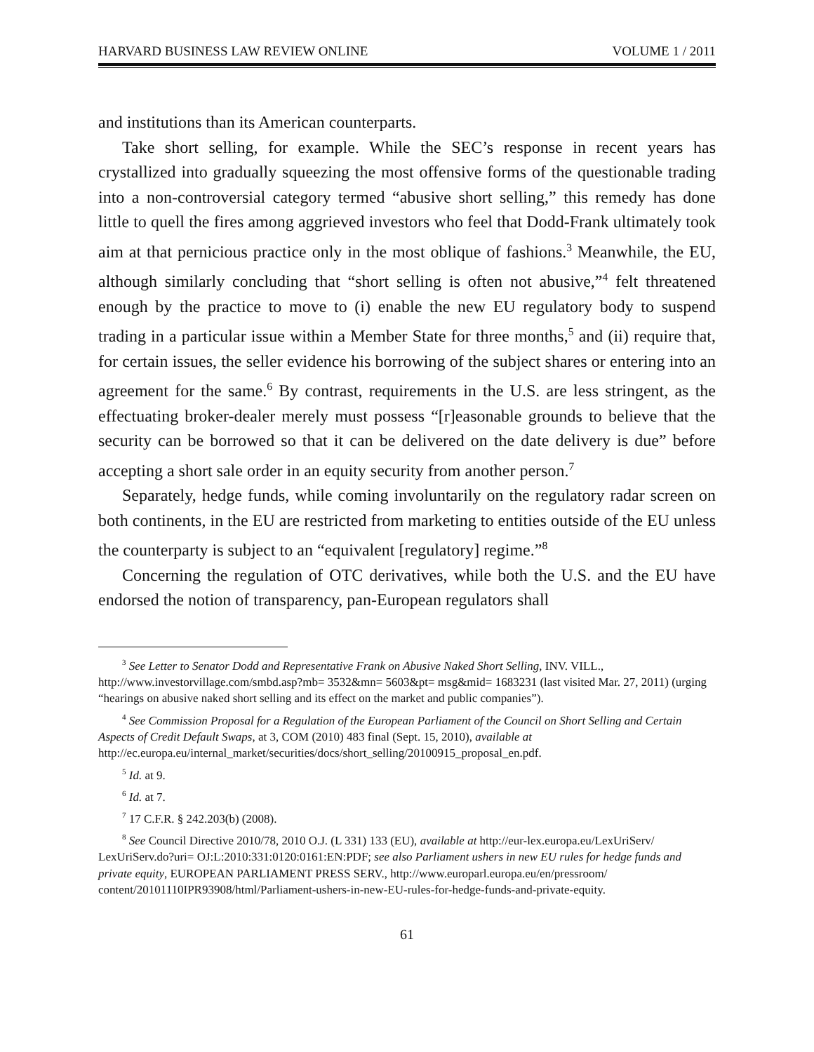HARVARD BUSINESS LAW REVIEW ONLINE VOLUME 1 / 2011
and institutions than its American counterparts.
Take short selling, for example. While the SEC’s response in recent years has crystallized into gradually squeezing the most offensive forms of the questionable trading into a non-controversial category termed “abusive short selling,” this remedy has done little to quell the fires among aggrieved investors who feel that Dodd-Frank ultimately took aim at that pernicious practice only in the most oblique of fashions.<sup>3</sup> Meanwhile, the EU, although similarly concluding that “short selling is often not abusive,”<sup>4</sup> felt threatened enough by the practice to move to (i) enable the new EU regulatory body to suspend trading in a particular issue within a Member State for three months,<sup>5</sup> and (ii) require that, for certain issues, the seller evidence his borrowing of the subject shares or entering into an agreement for the same.<sup>6</sup> By contrast, requirements in the U.S. are less stringent, as the effectuating broker-dealer merely must possess “[r]easonable grounds to believe that the security can be borrowed so that it can be delivered on the date delivery is due” before accepting a short sale order in an equity security from another person.<sup>7</sup>
Separately, hedge funds, while coming involuntarily on the regulatory radar screen on both continents, in the EU are restricted from marketing to entities outside of the EU unless the counterparty is subject to an “equivalent [regulatory] regime.”<sup>8</sup>
Concerning the regulation of OTC derivatives, while both the U.S. and the EU have endorsed the notion of transparency, pan-European regulators shall
<sup>3</sup> See Letter to Senator Dodd and Representative Frank on Abusive Naked Short Selling, INV. VILL., http://www.investorvillage.com/smbd.asp?mb= 3532&mn= 5603&pt= msg&mid= 1683231 (last visited Mar. 27, 2011) (urging “hearings on abusive naked short selling and its effect on the market and public companies”).
<sup>4</sup> See Commission Proposal for a Regulation of the European Parliament of the Council on Short Selling and Certain Aspects of Credit Default Swaps, at 3, COM (2010) 483 final (Sept. 15, 2010), available at http://ec.europa.eu/internal_market/securities/docs/short_selling/20100915_proposal_en.pdf.
<sup>5</sup> Id. at 9.
<sup>6</sup> Id. at 7.
<sup>7</sup> 17 C.F.R. § 242.203(b) (2008).
<sup>8</sup> See Council Directive 2010/78, 2010 O.J. (L 331) 133 (EU), available at http://eur-lex.europa.eu/LexUriServ/ LexUriServ.do?uri= OJ:L:2010:331:0120:0161:EN:PDF; see also Parliament ushers in new EU rules for hedge funds and private equity, EUROPEAN PARLIAMENT PRESS SERV., http://www.europarl.europa.eu/en/pressroom/ content/20101110IPR93908/html/Parliament-ushers-in-new-EU-rules-for-hedge-funds-and-private-equity.
61